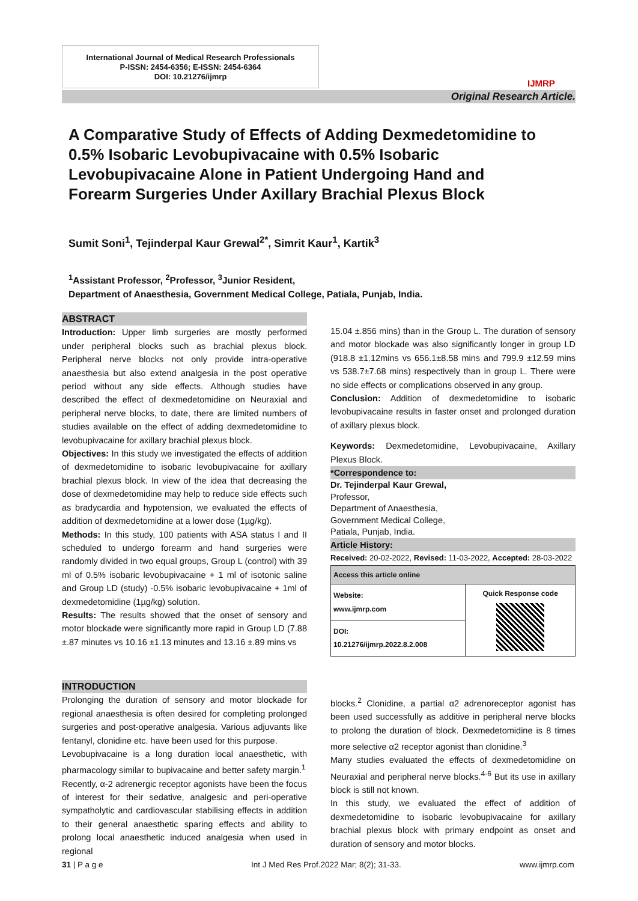International Journal of Medical Research Professionals
P-ISSN: 2454-6356; E-ISSN: 2454-6364
DOI: 10.21276/ijmrp
IJMRP
Original Research Article.
A Comparative Study of Effects of Adding Dexmedetomidine to 0.5% Isobaric Levobupivacaine with 0.5% Isobaric Levobupivacaine Alone in Patient Undergoing Hand and Forearm Surgeries Under Axillary Brachial Plexus Block
Sumit Soni<sup>1</sup>, Tejinderpal Kaur Grewal<sup>2*</sup>, Simrit Kaur<sup>1</sup>, Kartik<sup>3</sup>
<sup>1</sup> Assistant Professor, <sup>2</sup>Professor, <sup>3</sup>Junior Resident,
Department of Anaesthesia, Government Medical College, Patiala, Punjab, India.
ABSTRACT
Introduction: Upper limb surgeries are mostly performed under peripheral blocks such as brachial plexus block. Peripheral nerve blocks not only provide intra-operative anaesthesia but also extend analgesia in the post operative period without any side effects. Although studies have described the effect of dexmedetomidine on Neuraxial and peripheral nerve blocks, to date, there are limited numbers of studies available on the effect of adding dexmedetomidine to levobupivacaine for axillary brachial plexus block.
Objectives: In this study we investigated the effects of addition of dexmedetomidine to isobaric levobupivacaine for axillary brachial plexus block. In view of the idea that decreasing the dose of dexmedetomidine may help to reduce side effects such as bradycardia and hypotension, we evaluated the effects of addition of dexmedetomidine at a lower dose (1µg/kg).
Methods: In this study, 100 patients with ASA status I and II scheduled to undergo forearm and hand surgeries were randomly divided in two equal groups, Group L (control) with 39 ml of 0.5% isobaric levobupivacaine + 1 ml of isotonic saline and Group LD (study) -0.5% isobaric levobupivacaine + 1ml of dexmedetomidine (1µg/kg) solution.
Results: The results showed that the onset of sensory and motor blockade were significantly more rapid in Group LD (7.88 ±.87 minutes vs 10.16 ±1.13 minutes and 13.16 ±.89 mins vs
15.04 ±.856 mins) than in the Group L. The duration of sensory and motor blockade was also significantly longer in group LD (918.8 ±1.12mins vs 656.1±8.58 mins and 799.9 ±12.59 mins vs 538.7±7.68 mins) respectively than in group L. There were no side effects or complications observed in any group.
Conclusion: Addition of dexmedetomidine to isobaric levobupivacaine results in faster onset and prolonged duration of axillary plexus block.
Keywords: Dexmedetomidine, Levobupivacaine, Axillary Plexus Block.
*Correspondence to:
Dr. Tejinderpal Kaur Grewal,
Professor,
Department of Anaesthesia,
Government Medical College,
Patiala, Punjab, India.
Article History:
Received: 20-02-2022, Revised: 11-03-2022, Accepted: 28-03-2022
| Access this article online | |
| --- | --- |
| Website: www.ijmrp.com | Quick Response code |
| DOI: 10.21276/ijmrp.2022.8.2.008 | |
INTRODUCTION
Prolonging the duration of sensory and motor blockade for regional anaesthesia is often desired for completing prolonged surgeries and post-operative analgesia. Various adjuvants like fentanyl, clonidine etc. have been used for this purpose.
Levobupivacaine is a long duration local anaesthetic, with pharmacology similar to bupivacaine and better safety margin.<sup>1</sup>
Recently, α-2 adrenergic receptor agonists have been the focus of interest for their sedative, analgesic and peri-operative sympatholytic and cardiovascular stabilising effects in addition to their general anaesthetic sparing effects and ability to prolong local anaesthetic induced analgesia when used in regional
blocks.<sup>2</sup> Clonidine, a partial α2 adrenoreceptor agonist has been used successfully as additive in peripheral nerve blocks to prolong the duration of block. Dexmedetomidine is 8 times more selective α2 receptor agonist than clonidine.<sup>3</sup>
Many studies evaluated the effects of dexmedetomidine on Neuraxial and peripheral nerve blocks.<sup>4-6</sup> But its use in axillary block is still not known.
In this study, we evaluated the effect of addition of dexmedetomidine to isobaric levobupivacaine for axillary brachial plexus block with primary endpoint as onset and duration of sensory and motor blocks.
31 | P a g e
Int J Med Res Prof.2022 Mar; 8(2); 31-33.
www.ijmrp.com